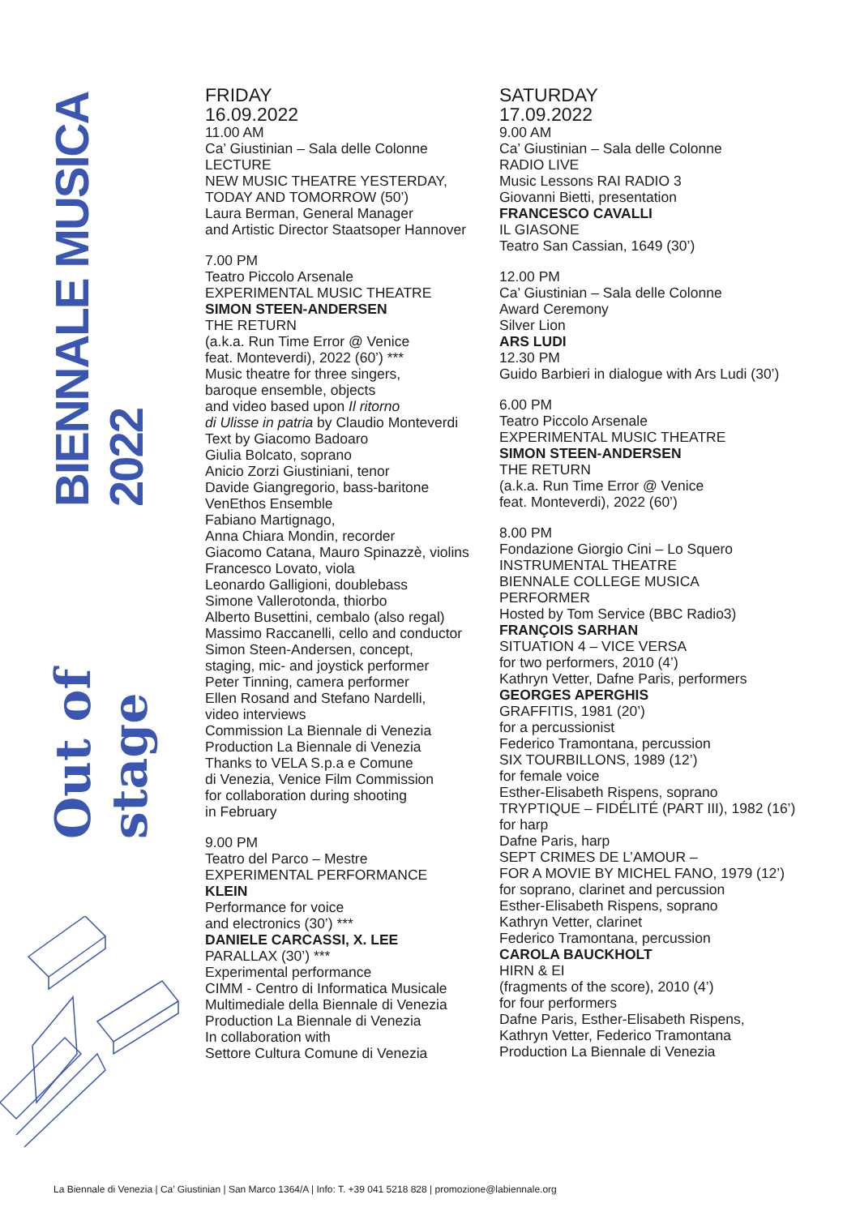BIENNALE MUSICA 2022
Out of stage
FRIDAY
16.09.2022
11.00 AM
Ca’ Giustinian – Sala delle Colonne
LECTURE
NEW MUSIC THEATRE YESTERDAY,
TODAY AND TOMORROW (50’)
Laura Berman, General Manager
and Artistic Director Staatsoper Hannover
7.00 PM
Teatro Piccolo Arsenale
EXPERIMENTAL MUSIC THEATRE
SIMON STEEN-ANDERSEN
THE RETURN
(a.k.a. Run Time Error @ Venice
feat. Monteverdi), 2022 (60’) ***
Music theatre for three singers,
baroque ensemble, objects
and video based upon Il ritorno
di Ulisse in patria by Claudio Monteverdi
Text by Giacomo Badoaro
Giulia Bolcato, soprano
Anicio Zorzi Giustiniani, tenor
Davide Giangregorio, bass-baritone
VenEthos Ensemble
Fabiano Martignago,
Anna Chiara Mondin, recorder
Giacomo Catana, Mauro Spinazzè, violins
Francesco Lovato, viola
Leonardo Galligioni, doublebass
Simone Vallerotonda, thiorbo
Alberto Busettini, cembalo (also regal)
Massimo Raccanelli, cello and conductor
Simon Steen-Andersen, concept,
staging, mic- and joystick performer
Peter Tinning, camera performer
Ellen Rosand and Stefano Nardelli,
video interviews
Commission La Biennale di Venezia
Production La Biennale di Venezia
Thanks to VELA S.p.a e Comune
di Venezia, Venice Film Commission
for collaboration during shooting
in February
9.00 PM
Teatro del Parco – Mestre
EXPERIMENTAL PERFORMANCE
KLEIN
Performance for voice
and electronics (30’) ***
DANIELE CARCASSI, X. LEE
PARALLAX (30’) ***
Experimental performance
CIMM - Centro di Informatica Musicale
Multimediale della Biennale di Venezia
Production La Biennale di Venezia
In collaboration with
Settore Cultura Comune di Venezia
SATURDAY
17.09.2022
9.00 AM
Ca’ Giustinian – Sala delle Colonne
RADIO LIVE
Music Lessons RAI RADIO 3
Giovanni Bietti, presentation
FRANCESCO CAVALLI
IL GIASONE
Teatro San Cassian, 1649 (30’)
12.00 PM
Ca’ Giustinian – Sala delle Colonne
Award Ceremony
Silver Lion
ARS LUDI
12.30 PM
Guido Barbieri in dialogue with Ars Ludi (30’)
6.00 PM
Teatro Piccolo Arsenale
EXPERIMENTAL MUSIC THEATRE
SIMON STEEN-ANDERSEN
THE RETURN
(a.k.a. Run Time Error @ Venice
feat. Monteverdi), 2022 (60’)
8.00 PM
Fondazione Giorgio Cini – Lo Squero
INSTRUMENTAL THEATRE
BIENNALE COLLEGE MUSICA
PERFORMER
Hosted by Tom Service (BBC Radio3)
FRANÇOIS SARHAN
SITUATION 4 – VICE VERSA
for two performers, 2010 (4’)
Kathryn Vetter, Dafne Paris, performers
GEORGES APERGHIS
GRAFFITIS, 1981 (20’)
for a percussionist
Federico Tramontana, percussion
SIX TOURBILLONS, 1989 (12’)
for female voice
Esther-Elisabeth Rispens, soprano
TRYPTIQUE – FIDÉLITÉ (PART III), 1982 (16’)
for harp
Dafne Paris, harp
SEPT CRIMES DE L’AMOUR –
FOR A MOVIE BY MICHEL FANO, 1979 (12’)
for soprano, clarinet and percussion
Esther-Elisabeth Rispens, soprano
Kathryn Vetter, clarinet
Federico Tramontana, percussion
CAROLA BAUCKHOLT
HIRN & EI
(fragments of the score), 2010 (4’)
for four performers
Dafne Paris, Esther-Elisabeth Rispens,
Kathryn Vetter, Federico Tramontana
Production La Biennale di Venezia
La Biennale di Venezia | Ca’ Giustinian | San Marco 1364/A | Info: T. +39 041 5218 828 | promozione@labiennale.org